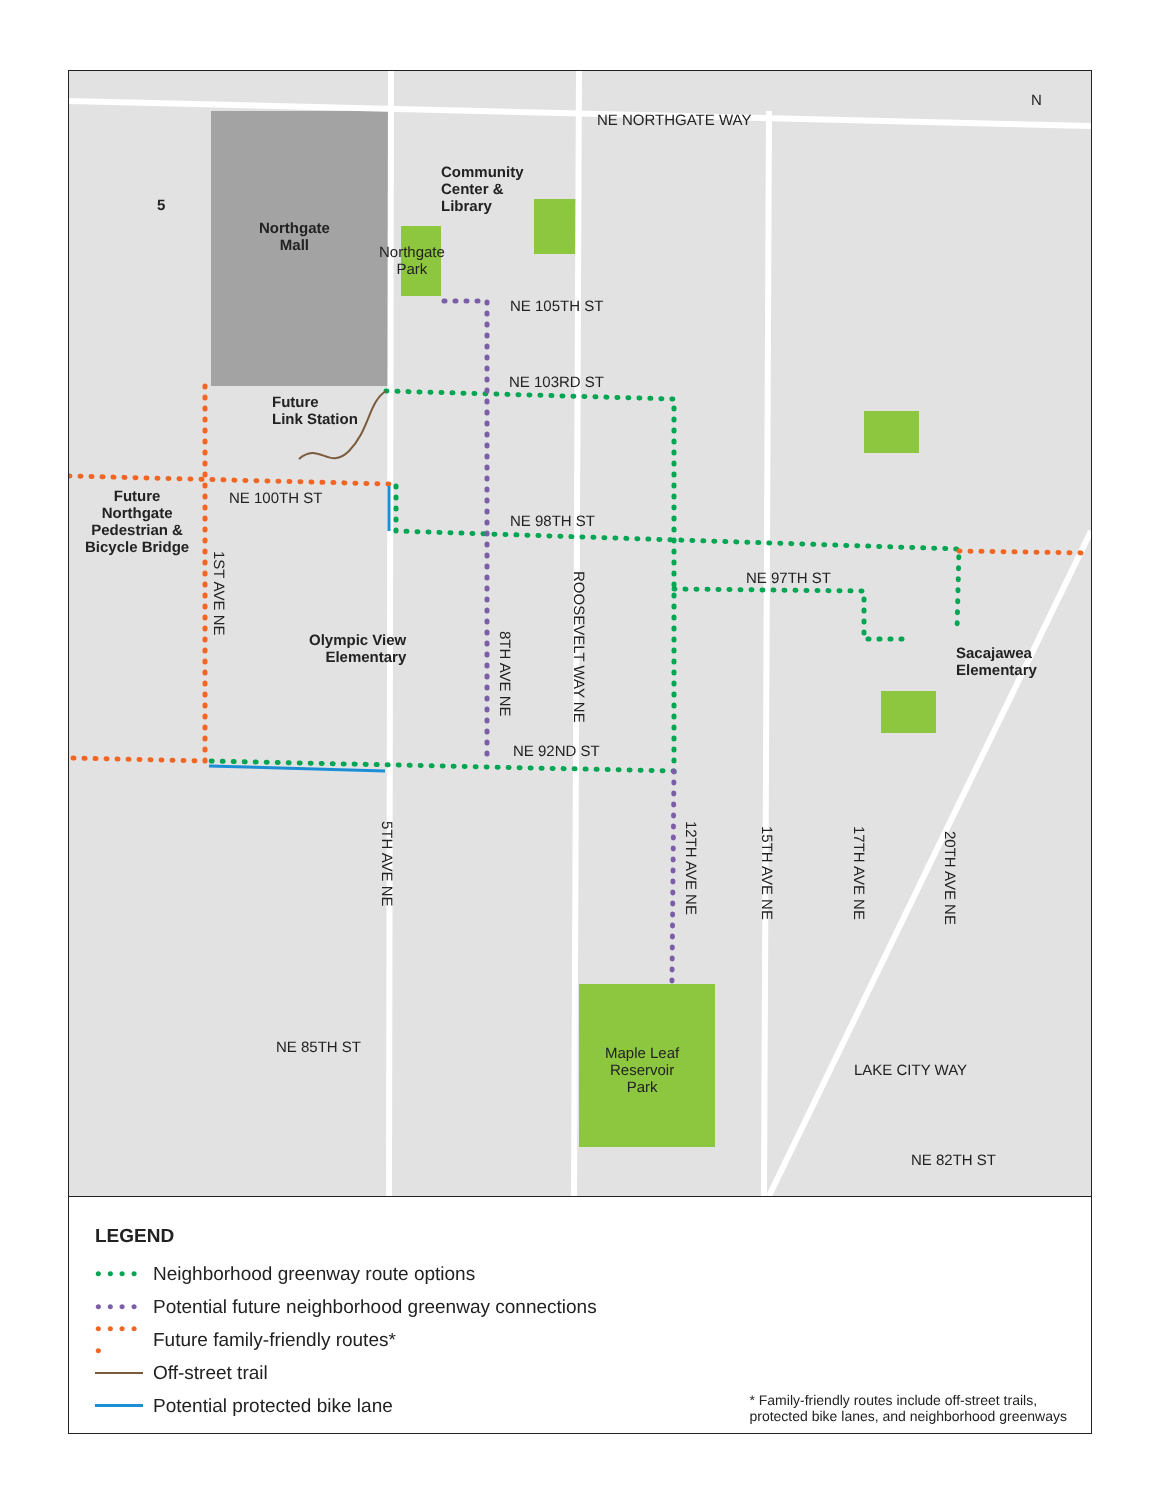Northgate
Mall
Community
Center &
Library
Northgate
Park
NE NORTHGATE WAY
NE 105TH ST
NE 103RD ST
Future
Link Station
NE 100TH ST
Future
Northgate
Pedestrian &
Bicycle Bridge
NE 98TH ST
NE 97TH ST
Olympic View
Elementary
Sacajawea
Elementary
NE 92ND ST
1ST AVE NE
8TH AVE NE
ROOSEVELT WAY NE
5TH AVE NE
12TH AVE NE
15TH AVE NE
17TH AVE NE
20TH AVE NE
NE 85TH ST
Maple Leaf
Reservoir
Park
LAKE CITY WAY
NE 82TH ST
5
N
LEGEND
• • • • Neighborhood greenway route options
• • • • Potential future neighborhood greenway connections
• • • • • Future family-friendly routes*
Off-street trail
Potential protected bike lane
* Family-friendly routes include off-street trails,
protected bike lanes, and neighborhood greenways